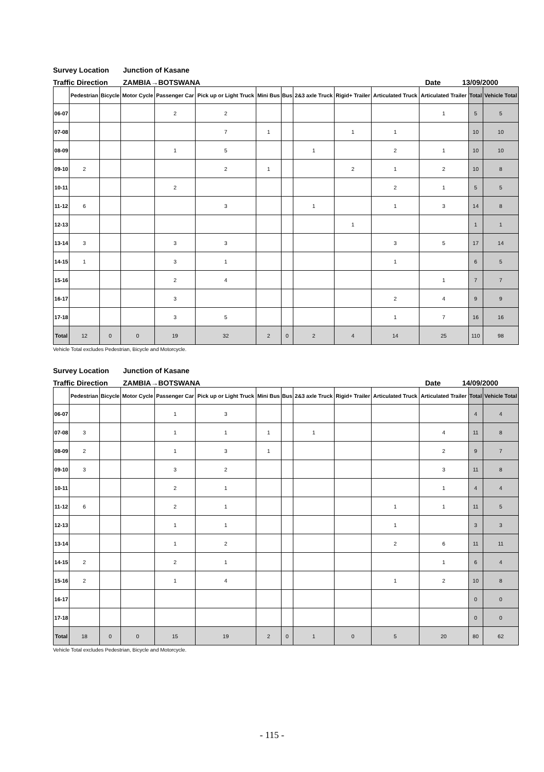Survey Location Junction of Kasane
Traffic Direction ZAMBIA→BOTSWANA Date 13/09/2000
| | Pedestrian | Bicycle | Motor Cycle | Passenger Car | Pick up or Light Truck | Mini Bus | Bus | 2&3 axle Truck | Rigid+ Trailer | Articulated Truck | Articulated Trailer | Total | Vehicle Total |
| --- | --- | --- | --- | --- | --- | --- | --- | --- | --- | --- | --- | --- | --- |
| 06-07 | | | | 2 | 2 | | | | | | 1 | 5 | 5 |
| 07-08 | | | | | 7 | 1 | | | 1 | 1 | | 10 | 10 |
| 08-09 | | | | 1 | 5 | | | 1 | | 2 | 1 | 10 | 10 |
| 09-10 | 2 | | | | 2 | 1 | | | 2 | 1 | 2 | 10 | 8 |
| 10-11 | | | | 2 | | | | | | 2 | 1 | 5 | 5 |
| 11-12 | 6 | | | | 3 | | | 1 | | 1 | 3 | 14 | 8 |
| 12-13 | | | | | | | | | 1 | | | 1 | 1 |
| 13-14 | 3 | | | 3 | 3 | | | | | 3 | 5 | 17 | 14 |
| 14-15 | 1 | | | 3 | 1 | | | | | 1 | | 6 | 5 |
| 15-16 | | | | 2 | 4 | | | | | | 1 | 7 | 7 |
| 16-17 | | | | 3 | | | | | | 2 | 4 | 9 | 9 |
| 17-18 | | | | 3 | 5 | | | | | 1 | 7 | 16 | 16 |
| Total | 12 | 0 | 0 | 19 | 32 | 2 | 0 | 2 | 4 | 14 | 25 | 110 | 98 |
Vehicle Total excludes Pedestrian, Bicycle and Motorcycle.
Survey Location Junction of Kasane
Traffic Direction ZAMBIA→BOTSWANA Date 14/09/2000
| | Pedestrian | Bicycle | Motor Cycle | Passenger Car | Pick up or Light Truck | Mini Bus | Bus | 2&3 axle Truck | Rigid+ Trailer | Articulated Truck | Articulated Trailer | Total | Vehicle Total |
| --- | --- | --- | --- | --- | --- | --- | --- | --- | --- | --- | --- | --- | --- |
| 06-07 | | | | 1 | 3 | | | | | | | 4 | 4 |
| 07-08 | 3 | | | 1 | 1 | 1 | | 1 | | | 4 | 11 | 8 |
| 08-09 | 2 | | | 1 | 3 | 1 | | | | | 2 | 9 | 7 |
| 09-10 | 3 | | | 3 | 2 | | | | | | 3 | 11 | 8 |
| 10-11 | | | | 2 | 1 | | | | | | 1 | 4 | 4 |
| 11-12 | 6 | | | 2 | 1 | | | | | 1 | 1 | 11 | 5 |
| 12-13 | | | | 1 | 1 | | | | | 1 | | 3 | 3 |
| 13-14 | | | | 1 | 2 | | | | | 2 | 6 | 11 | 11 |
| 14-15 | 2 | | | 2 | 1 | | | | | | 1 | 6 | 4 |
| 15-16 | 2 | | | 1 | 4 | | | | | 1 | 2 | 10 | 8 |
| 16-17 | | | | | | | | | | | | 0 | 0 |
| 17-18 | | | | | | | | | | | | 0 | 0 |
| Total | 18 | 0 | 0 | 15 | 19 | 2 | 0 | 1 | 0 | 5 | 20 | 80 | 62 |
Vehicle Total excludes Pedestrian, Bicycle and Motorcycle.
- 115 -